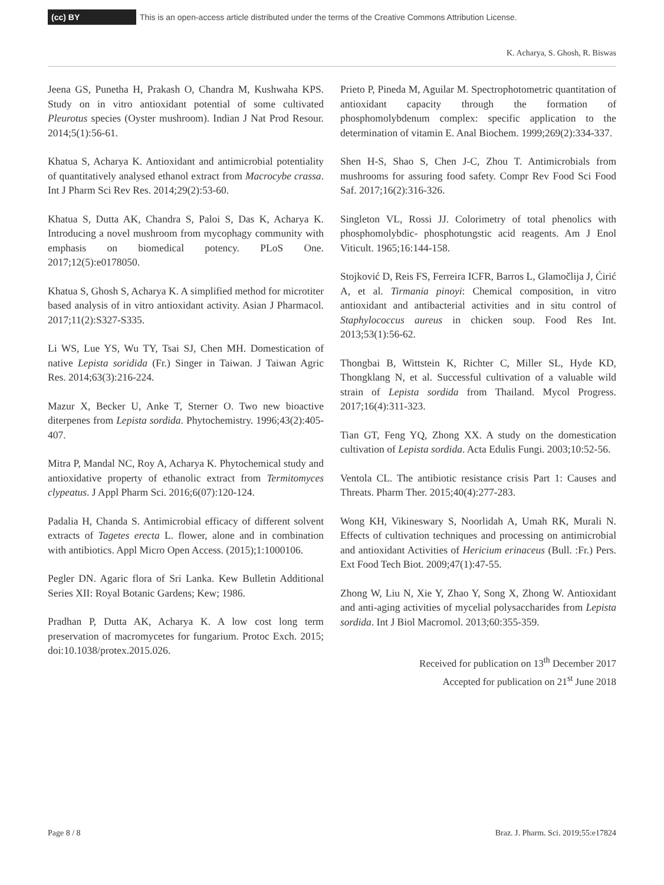(cc) BY This is an open-access article distributed under the terms of the Creative Commons Attribution License.
K. Acharya, S. Ghosh, R. Biswas
Jeena GS, Punetha H, Prakash O, Chandra M, Kushwaha KPS. Study on in vitro antioxidant potential of some cultivated Pleurotus species (Oyster mushroom). Indian J Nat Prod Resour. 2014;5(1):56-61.
Khatua S, Acharya K. Antioxidant and antimicrobial potentiality of quantitatively analysed ethanol extract from Macrocybe crassa. Int J Pharm Sci Rev Res. 2014;29(2):53-60.
Khatua S, Dutta AK, Chandra S, Paloi S, Das K, Acharya K. Introducing a novel mushroom from mycophagy community with emphasis on biomedical potency. PLoS One. 2017;12(5):e0178050.
Khatua S, Ghosh S, Acharya K. A simplified method for microtiter based analysis of in vitro antioxidant activity. Asian J Pharmacol. 2017;11(2):S327-S335.
Li WS, Lue YS, Wu TY, Tsai SJ, Chen MH. Domestication of native Lepista soridida (Fr.) Singer in Taiwan. J Taiwan Agric Res. 2014;63(3):216-224.
Mazur X, Becker U, Anke T, Sterner O. Two new bioactive diterpenes from Lepista sordida. Phytochemistry. 1996;43(2):405-407.
Mitra P, Mandal NC, Roy A, Acharya K. Phytochemical study and antioxidative property of ethanolic extract from Termitomyces clypeatus. J Appl Pharm Sci. 2016;6(07):120-124.
Padalia H, Chanda S. Antimicrobial efficacy of different solvent extracts of Tagetes erecta L. flower, alone and in combination with antibiotics. Appl Micro Open Access. (2015);1:1000106.
Pegler DN. Agaric flora of Sri Lanka. Kew Bulletin Additional Series XII: Royal Botanic Gardens; Kew; 1986.
Pradhan P, Dutta AK, Acharya K. A low cost long term preservation of macromycetes for fungarium. Protoc Exch. 2015; doi:10.1038/protex.2015.026.
Prieto P, Pineda M, Aguilar M. Spectrophotometric quantitation of antioxidant capacity through the formation of phosphomolybdenum complex: specific application to the determination of vitamin E. Anal Biochem. 1999;269(2):334-337.
Shen H-S, Shao S, Chen J-C, Zhou T. Antimicrobials from mushrooms for assuring food safety. Compr Rev Food Sci Food Saf. 2017;16(2):316-326.
Singleton VL, Rossi JJ. Colorimetry of total phenolics with phosphomolybdic- phosphotungstic acid reagents. Am J Enol Viticult. 1965;16:144-158.
Stojković D, Reis FS, Ferreira ICFR, Barros L, Glamočlija J, Ćirić A, et al. Tirmania pinoyi: Chemical composition, in vitro antioxidant and antibacterial activities and in situ control of Staphylococcus aureus in chicken soup. Food Res Int. 2013;53(1):56-62.
Thongbai B, Wittstein K, Richter C, Miller SL, Hyde KD, Thongklang N, et al. Successful cultivation of a valuable wild strain of Lepista sordida from Thailand. Mycol Progress. 2017;16(4):311-323.
Tian GT, Feng YQ, Zhong XX. A study on the domestication cultivation of Lepista sordida. Acta Edulis Fungi. 2003;10:52-56.
Ventola CL. The antibiotic resistance crisis Part 1: Causes and Threats. Pharm Ther. 2015;40(4):277-283.
Wong KH, Vikineswary S, Noorlidah A, Umah RK, Murali N. Effects of cultivation techniques and processing on antimicrobial and antioxidant Activities of Hericium erinaceus (Bull. :Fr.) Pers. Ext Food Tech Biot. 2009;47(1):47-55.
Zhong W, Liu N, Xie Y, Zhao Y, Song X, Zhong W. Antioxidant and anti-aging activities of mycelial polysaccharides from Lepista sordida. Int J Biol Macromol. 2013;60:355-359.
Received for publication on 13<sup>th</sup> December 2017
Accepted for publication on 21<sup>st</sup> June 2018
Page 8 / 8 Braz. J. Pharm. Sci. 2019;55:e17824